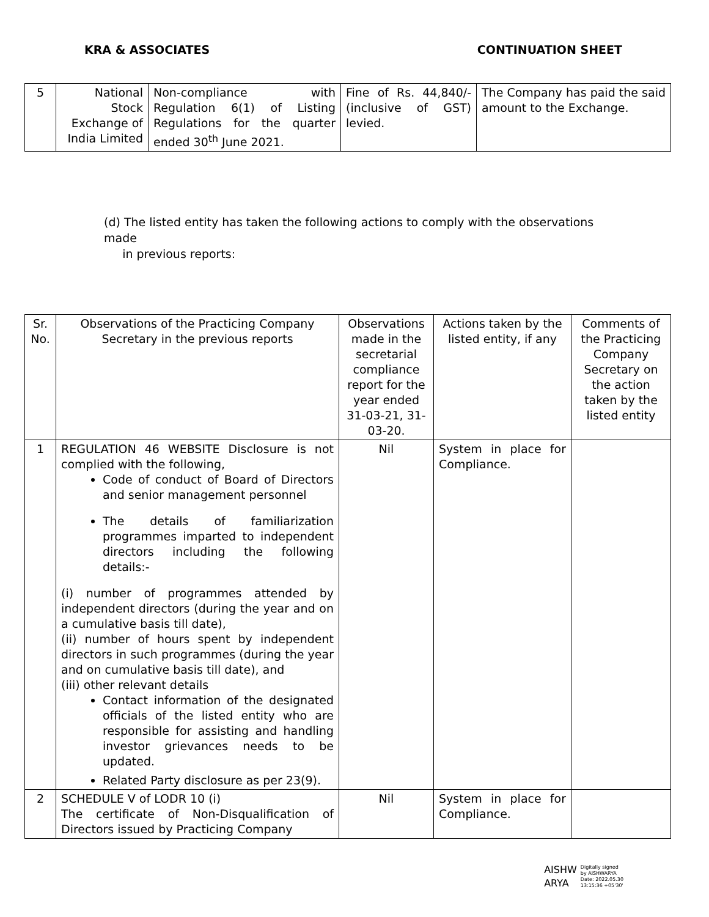KRA & ASSOCIATES CONTINUATION SHEET
| 5 | National Stock Exchange of India Limited | Non-compliance with Regulation 6(1) of Listing Regulations for the quarter ended 30<sup>th</sup> June 2021. | Fine of Rs. 44,840/- (inclusive of GST) levied. | The Company has paid the said amount to the Exchange. |
(d) The listed entity has taken the following actions to comply with the observations made
in previous reports:
| Sr. No. | Observations of the Practicing Company Secretary in the previous reports | Observations made in the secretarial compliance report for the year ended 31-03-21, 31-03-20. | Actions taken by the listed entity, if any | Comments of the Practicing Company Secretary on the action taken by the listed entity |
| --- | --- | --- | --- | --- |
| 1 | REGULATION 46 WEBSITE Disclosure is not complied with the following, Code of conduct of Board of Directors and senior management personnel The details of familiarization programmes imparted to independent directors including the following details:- (i) number of programmes attended by independent directors (during the year and on a cumulative basis till date), (ii) number of hours spent by independent directors in such programmes (during the year and on cumulative basis till date), and (iii) other relevant details Contact information of the designated officials of the listed entity who are responsible for assisting and handling investor grievances needs to be updated. Related Party disclosure as per 23(9). | Nil | System in place for Compliance. | |
| 2 | SCHEDULE V of LODR 10 (i) The certificate of Non-Disqualification of Directors issued by Practicing Company | Nil | System in place for Compliance. | |
AISHW
ARYA
Digitally signed
by AISHWARYA
Date: 2022.05.30
13:15:36 +05'30'